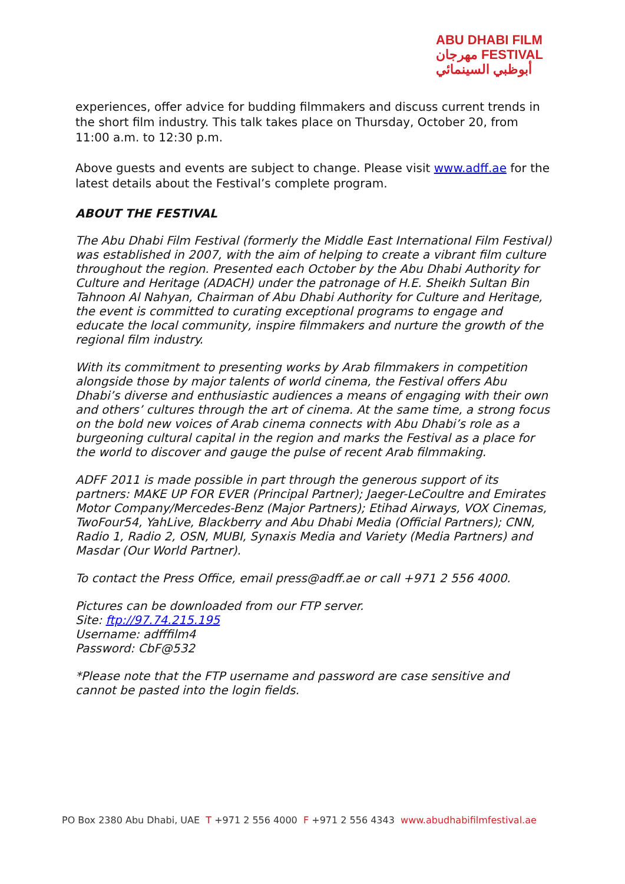ABU DHABI FILM
مهرجان FESTIVAL
أبوظبي السينمائي
experiences, offer advice for budding filmmakers and discuss current trends in the short film industry. This talk takes place on Thursday, October 20, from 11:00 a.m. to 12:30 p.m.
Above guests and events are subject to change. Please visit www.adff.ae for the latest details about the Festival’s complete program.
ABOUT THE FESTIVAL
The Abu Dhabi Film Festival (formerly the Middle East International Film Festival) was established in 2007, with the aim of helping to create a vibrant film culture throughout the region. Presented each October by the Abu Dhabi Authority for Culture and Heritage (ADACH) under the patronage of H.E. Sheikh Sultan Bin Tahnoon Al Nahyan, Chairman of Abu Dhabi Authority for Culture and Heritage, the event is committed to curating exceptional programs to engage and educate the local community, inspire filmmakers and nurture the growth of the regional film industry.
With its commitment to presenting works by Arab filmmakers in competition alongside those by major talents of world cinema, the Festival offers Abu Dhabi’s diverse and enthusiastic audiences a means of engaging with their own and others’ cultures through the art of cinema. At the same time, a strong focus on the bold new voices of Arab cinema connects with Abu Dhabi’s role as a burgeoning cultural capital in the region and marks the Festival as a place for the world to discover and gauge the pulse of recent Arab filmmaking.
ADFF 2011 is made possible in part through the generous support of its partners: MAKE UP FOR EVER (Principal Partner); Jaeger-LeCoultre and Emirates Motor Company/Mercedes-Benz (Major Partners); Etihad Airways, VOX Cinemas, TwoFour54, YahLive, Blackberry and Abu Dhabi Media (Official Partners); CNN, Radio 1, Radio 2, OSN, MUBI, Synaxis Media and Variety (Media Partners) and Masdar (Our World Partner).
To contact the Press Office, email press@adff.ae or call +971 2 556 4000.
Pictures can be downloaded from our FTP server.
Site: ftp://97.74.215.195
Username: adfffilm4
Password: CbF@532
*Please note that the FTP username and password are case sensitive and cannot be pasted into the login fields.
PO Box 2380 Abu Dhabi, UAE T +971 2 556 4000 F +971 2 556 4343 www.abudhabifilmfestival.ae